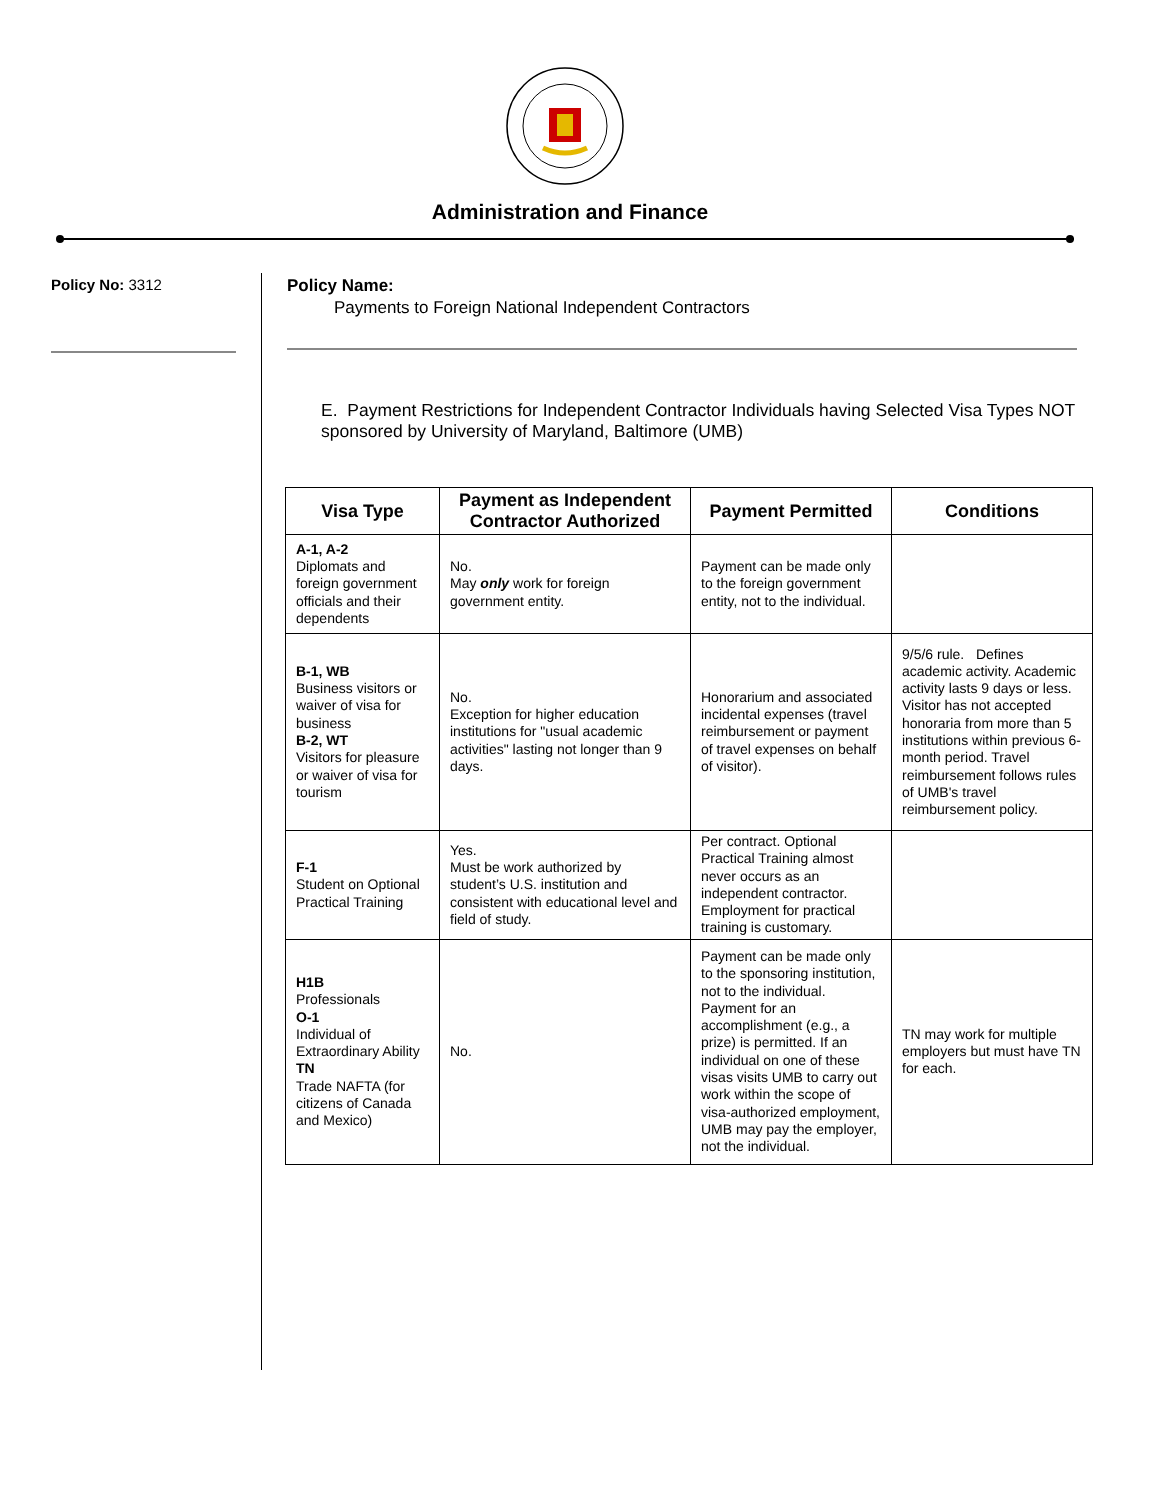Administration and Finance
Policy No: 3312
Policy Name:
Payments to Foreign National Independent Contractors
E. Payment Restrictions for Independent Contractor Individuals having Selected Visa Types NOT sponsored by University of Maryland, Baltimore (UMB)
| Visa Type | Payment as Independent Contractor Authorized | Payment Permitted | Conditions |
| --- | --- | --- | --- |
| A-1, A-2 Diplomats and foreign government officials and their dependents | No. May only work for foreign government entity. | Payment can be made only to the foreign government entity, not to the individual. | |
| B-1, WB Business visitors or waiver of visa for business B-2, WT Visitors for pleasure or waiver of visa for tourism | No. Exception for higher education institutions for "usual academic activities" lasting not longer than 9 days. | Honorarium and associated incidental expenses (travel reimbursement or payment of travel expenses on behalf of visitor). | 9/5/6 rule. Defines academic activity. Academic activity lasts 9 days or less. Visitor has not accepted honoraria from more than 5 institutions within previous 6-month period. Travel reimbursement follows rules of UMB's travel reimbursement policy. |
| F-1 Student on Optional Practical Training | Yes. Must be work authorized by student’s U.S. institution and consistent with educational level and field of study. | Per contract. Optional Practical Training almost never occurs as an independent contractor. Employment for practical training is customary. | |
| H1B Professionals O-1 Individual of Extraordinary Ability TN Trade NAFTA (for citizens of Canada and Mexico) | No. | Payment can be made only to the sponsoring institution, not to the individual. Payment for an accomplishment (e.g., a prize) is permitted. If an individual on one of these visas visits UMB to carry out work within the scope of visa-authorized employment, UMB may pay the employer, not the individual. | TN may work for multiple employers but must have TN for each. |